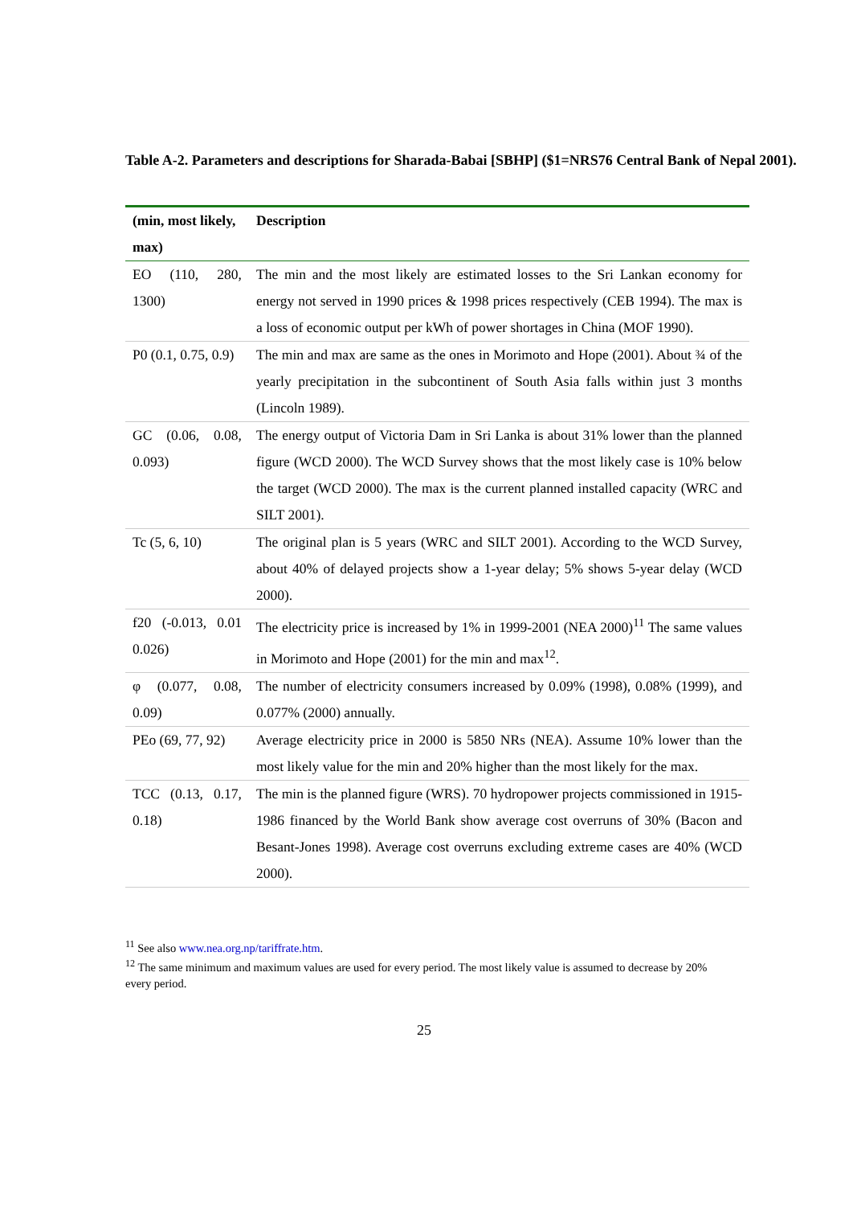Table A-2. Parameters and descriptions for Sharada-Babai [SBHP] ($1=NRS76 Central Bank of Nepal 2001).
| (min, most likely, max) | Description |
| --- | --- |
| EO (110, 280, 1300) | The min and the most likely are estimated losses to the Sri Lankan economy for energy not served in 1990 prices & 1998 prices respectively (CEB 1994). The max is a loss of economic output per kWh of power shortages in China (MOF 1990). |
| P0 (0.1, 0.75, 0.9) | The min and max are same as the ones in Morimoto and Hope (2001). About ¾ of the yearly precipitation in the subcontinent of South Asia falls within just 3 months (Lincoln 1989). |
| GC (0.06, 0.08, 0.093) | The energy output of Victoria Dam in Sri Lanka is about 31% lower than the planned figure (WCD 2000). The WCD Survey shows that the most likely case is 10% below the target (WCD 2000). The max is the current planned installed capacity (WRC and SILT 2001). |
| Tc (5, 6, 10) | The original plan is 5 years (WRC and SILT 2001). According to the WCD Survey, about 40% of delayed projects show a 1-year delay; 5% shows 5-year delay (WCD 2000). |
| f20 (-0.013, 0.01 0.026) | The electricity price is increased by 1% in 1999-2001 (NEA 2000)<sup>11</sup> The same values in Morimoto and Hope (2001) for the min and max<sup>12</sup>. |
| φ (0.077, 0.08, 0.09) | The number of electricity consumers increased by 0.09% (1998), 0.08% (1999), and 0.077% (2000) annually. |
| PEo (69, 77, 92) | Average electricity price in 2000 is 5850 NRs (NEA). Assume 10% lower than the most likely value for the min and 20% higher than the most likely for the max. |
| TCC (0.13, 0.17, 0.18) | The min is the planned figure (WRS). 70 hydropower projects commissioned in 1915-1986 financed by the World Bank show average cost overruns of 30% (Bacon and Besant-Jones 1998). Average cost overruns excluding extreme cases are 40% (WCD 2000). |
<sup>11</sup> See also www.nea.org.np/tariffrate.htm.
<sup>12</sup> The same minimum and maximum values are used for every period. The most likely value is assumed to decrease by 20% every period.
25